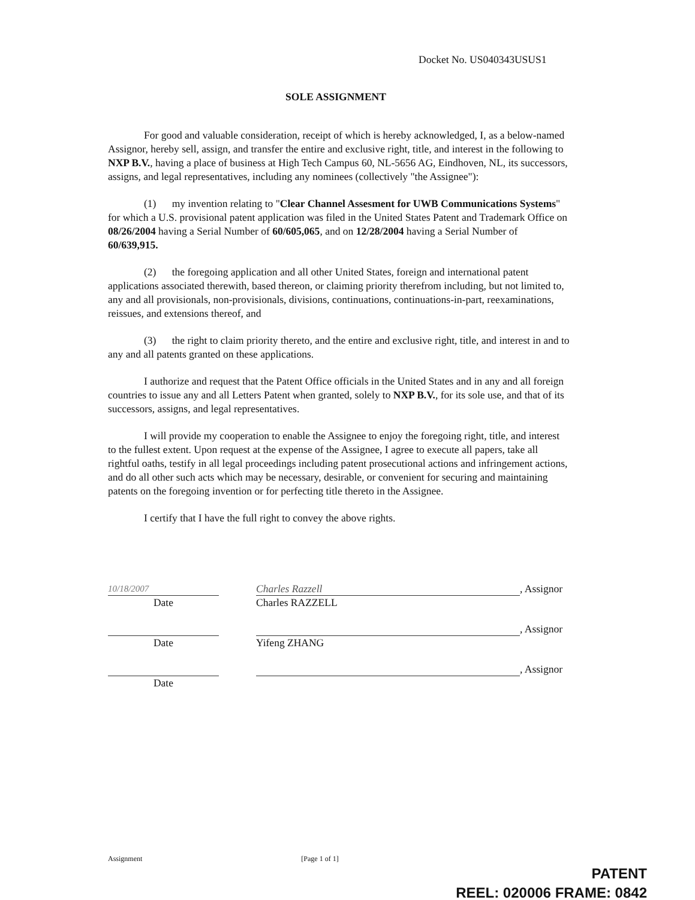Docket No. US040343USUS1
SOLE ASSIGNMENT
For good and valuable consideration, receipt of which is hereby acknowledged, I, as a below-named Assignor, hereby sell, assign, and transfer the entire and exclusive right, title, and interest in the following to NXP B.V., having a place of business at High Tech Campus 60, NL-5656 AG, Eindhoven, NL, its successors, assigns, and legal representatives, including any nominees (collectively "the Assignee"):
(1) my invention relating to "Clear Channel Assesment for UWB Communications Systems" for which a U.S. provisional patent application was filed in the United States Patent and Trademark Office on 08/26/2004 having a Serial Number of 60/605,065, and on 12/28/2004 having a Serial Number of 60/639,915.
(2) the foregoing application and all other United States, foreign and international patent applications associated therewith, based thereon, or claiming priority therefrom including, but not limited to, any and all provisionals, non-provisionals, divisions, continuations, continuations-in-part, reexaminations, reissues, and extensions thereof, and
(3) the right to claim priority thereto, and the entire and exclusive right, title, and interest in and to any and all patents granted on these applications.
I authorize and request that the Patent Office officials in the United States and in any and all foreign countries to issue any and all Letters Patent when granted, solely to NXP B.V., for its sole use, and that of its successors, assigns, and legal representatives.
I will provide my cooperation to enable the Assignee to enjoy the foregoing right, title, and interest to the fullest extent. Upon request at the expense of the Assignee, I agree to execute all papers, take all rightful oaths, testify in all legal proceedings including patent prosecutional actions and infringement actions, and do all other such acts which may be necessary, desirable, or convenient for securing and maintaining patents on the foregoing invention or for perfecting title thereto in the Assignee.
I certify that I have the full right to convey the above rights.
10/18/2007
Charles Razzell
, Assignor
Date Charles RAZZELL
, Assignor
Date Yifeng ZHANG
, Assignor
Date
Assignment [Page 1 of 1]
PATENT
REEL: 020006 FRAME: 0842